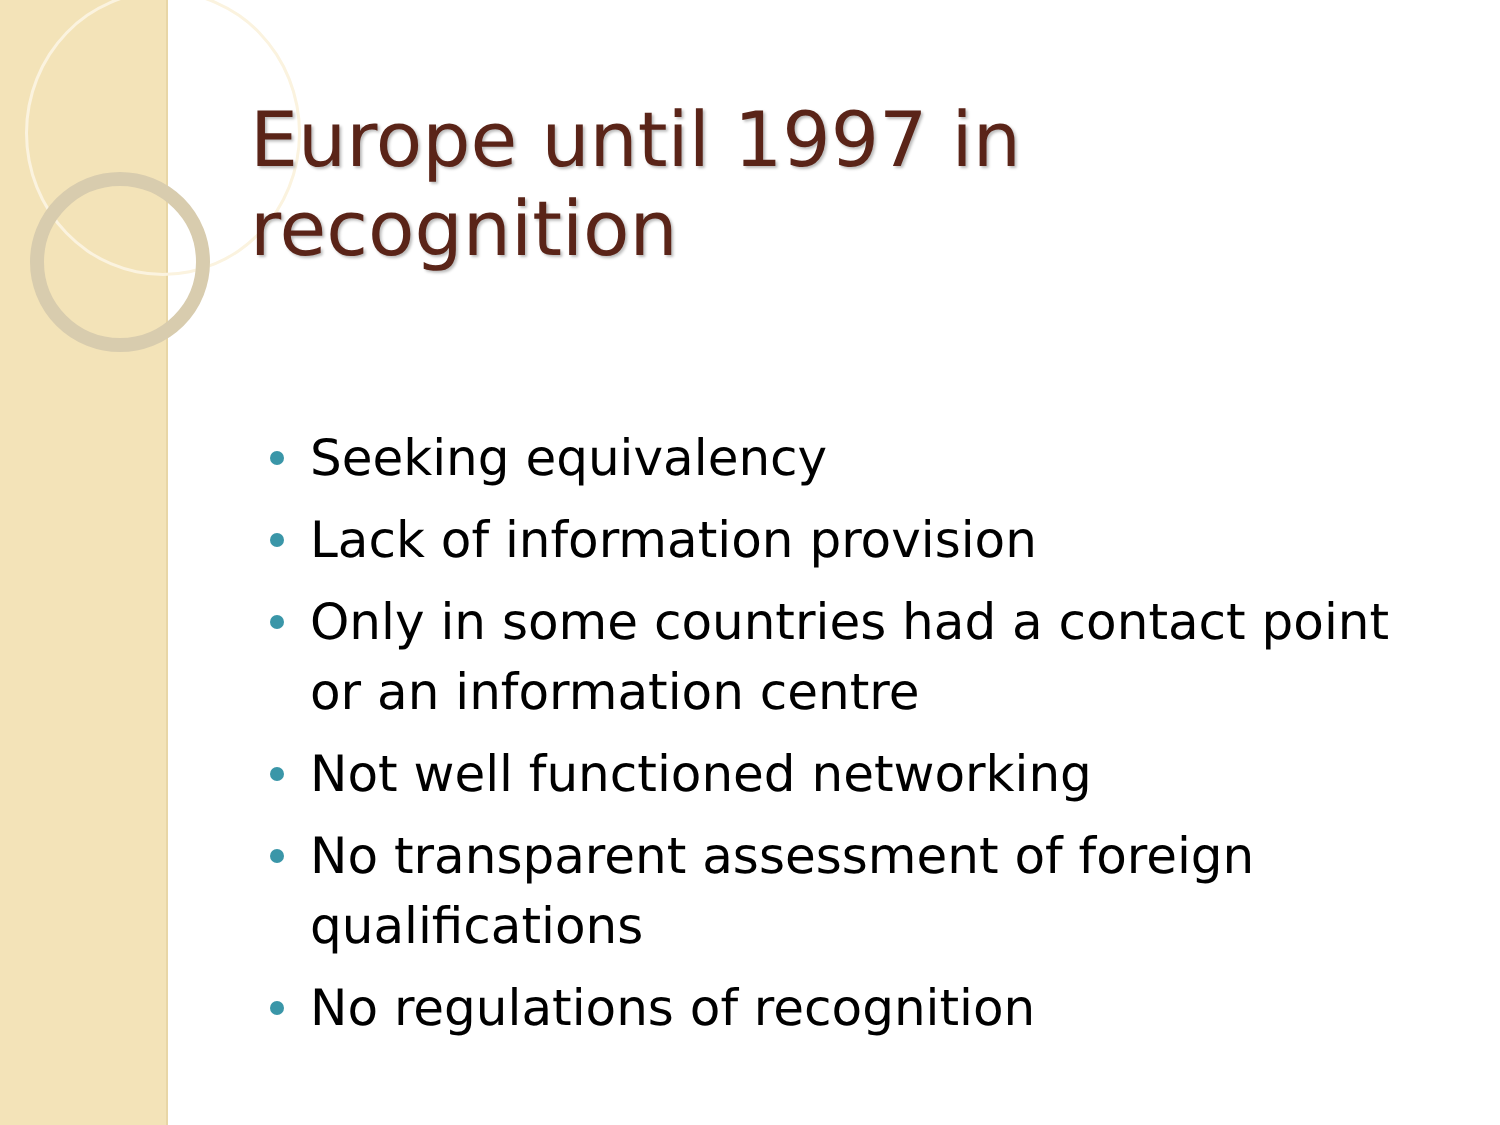Europe until 1997 in recognition
Seeking equivalency
Lack of information provision
Only in some countries had a contact point or an information centre
Not well functioned networking
No transparent assessment of foreign qualifications
No regulations of recognition